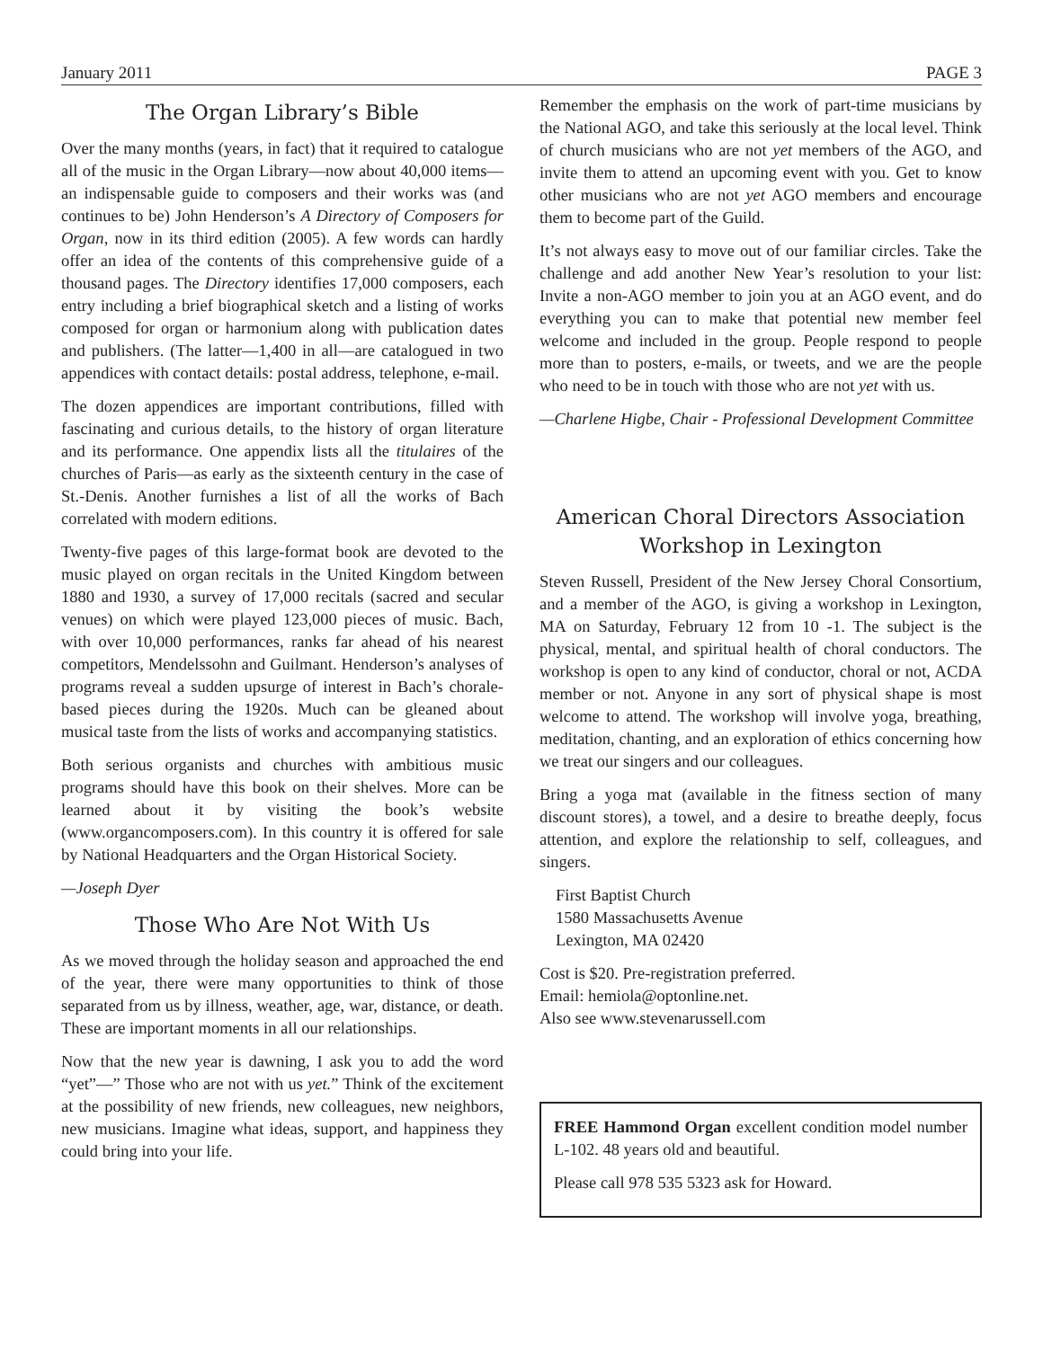January 2011 PAGE 3
The Organ Library’s Bible
Over the many months (years, in fact) that it required to catalogue all of the music in the Organ Library—now about 40,000 items—an indispensable guide to composers and their works was (and continues to be) John Henderson’s A Directory of Composers for Organ, now in its third edition (2005). A few words can hardly offer an idea of the contents of this comprehensive guide of a thousand pages. The Directory identifies 17,000 composers, each entry including a brief biographical sketch and a listing of works composed for organ or harmonium along with publication dates and publishers. (The latter—1,400 in all—are catalogued in two appendices with contact details: postal address, telephone, e-mail.
The dozen appendices are important contributions, filled with fascinating and curious details, to the history of organ literature and its performance. One appendix lists all the titulaires of the churches of Paris—as early as the sixteenth century in the case of St.-Denis. Another furnishes a list of all the works of Bach correlated with modern editions.
Twenty-five pages of this large-format book are devoted to the music played on organ recitals in the United Kingdom between 1880 and 1930, a survey of 17,000 recitals (sacred and secular venues) on which were played 123,000 pieces of music. Bach, with over 10,000 performances, ranks far ahead of his nearest competitors, Mendelssohn and Guilmant. Henderson’s analyses of programs reveal a sudden upsurge of interest in Bach’s chorale-based pieces during the 1920s. Much can be gleaned about musical taste from the lists of works and accompanying statistics.
Both serious organists and churches with ambitious music programs should have this book on their shelves. More can be learned about it by visiting the book’s website (www.organcomposers.com). In this country it is offered for sale by National Headquarters and the Organ Historical Society.
—Joseph Dyer
Those Who Are Not With Us
As we moved through the holiday season and approached the end of the year, there were many opportunities to think of those separated from us by illness, weather, age, war, distance, or death. These are important moments in all our relationships.
Now that the new year is dawning, I ask you to add the word “yet”—” Those who are not with us yet.” Think of the excitement at the possibility of new friends, new colleagues, new neighbors, new musicians. Imagine what ideas, support, and happiness they could bring into your life.
Remember the emphasis on the work of part-time musicians by the National AGO, and take this seriously at the local level. Think of church musicians who are not yet members of the AGO, and invite them to attend an upcoming event with you. Get to know other musicians who are not yet AGO members and encourage them to become part of the Guild.
It’s not always easy to move out of our familiar circles. Take the challenge and add another New Year’s resolution to your list: Invite a non-AGO member to join you at an AGO event, and do everything you can to make that potential new member feel welcome and included in the group. People respond to people more than to posters, e-mails, or tweets, and we are the people who need to be in touch with those who are not yet with us.
—Charlene Higbe, Chair - Professional Development Committee
American Choral Directors Association
Workshop in Lexington
Steven Russell, President of the New Jersey Choral Consortium, and a member of the AGO, is giving a workshop in Lexington, MA on Saturday, February 12 from 10 -1. The subject is the physical, mental, and spiritual health of choral conductors. The workshop is open to any kind of conductor, choral or not, ACDA member or not. Anyone in any sort of physical shape is most welcome to attend. The workshop will involve yoga, breathing, meditation, chanting, and an exploration of ethics concerning how we treat our singers and our colleagues.
Bring a yoga mat (available in the fitness section of many discount stores), a towel, and a desire to breathe deeply, focus attention, and explore the relationship to self, colleagues, and singers.
First Baptist Church
1580 Massachusetts Avenue
Lexington, MA 02420
Cost is $20. Pre-registration preferred.
Email: hemiola@optonline.net.
Also see www.stevenarussell.com
FREE Hammond Organ excellent condition model number L-102. 48 years old and beautiful.
Please call 978 535 5323 ask for Howard.